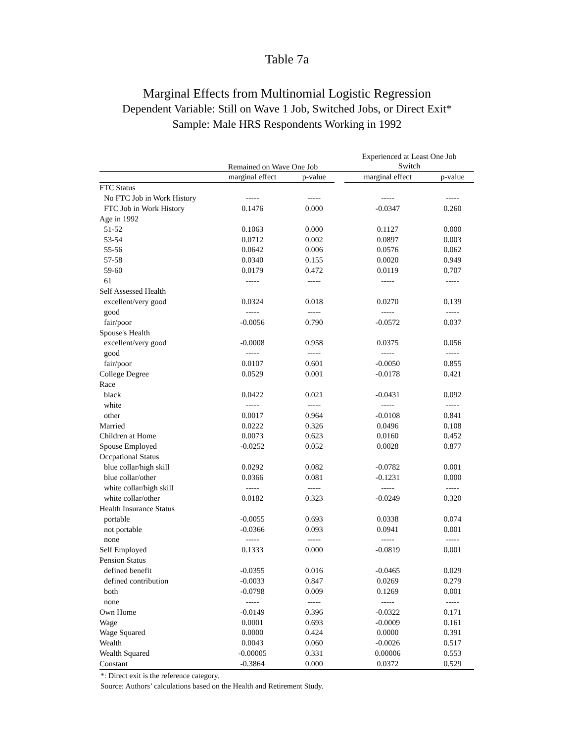Table 7a
Marginal Effects from Multinomial Logistic Regression
Dependent Variable: Still on Wave 1 Job, Switched Jobs, or Direct Exit*
Sample: Male HRS Respondents Working in 1992
| | Remained on Wave One Job | | | Experienced at Least One Job | |
| --- | --- | --- | --- | --- | --- |
| | | | | Switch | |
| | marginal effect | p-value | | marginal effect | p-value |
| FTC Status | | | | | |
| No FTC Job in Work History | ----- | ----- | | ----- | ----- |
| FTC Job in Work History | 0.1476 | 0.000 | | -0.0347 | 0.260 |
| Age in 1992 | | | | | |
| 51-52 | 0.1063 | 0.000 | | 0.1127 | 0.000 |
| 53-54 | 0.0712 | 0.002 | | 0.0897 | 0.003 |
| 55-56 | 0.0642 | 0.006 | | 0.0576 | 0.062 |
| 57-58 | 0.0340 | 0.155 | | 0.0020 | 0.949 |
| 59-60 | 0.0179 | 0.472 | | 0.0119 | 0.707 |
| 61 | ----- | ----- | | ----- | ----- |
| Self Assessed Health | | | | | |
| excellent/very good | 0.0324 | 0.018 | | 0.0270 | 0.139 |
| good | ----- | ----- | | ----- | ----- |
| fair/poor | -0.0056 | 0.790 | | -0.0572 | 0.037 |
| Spouse's Health | | | | | |
| excellent/very good | -0.0008 | 0.958 | | 0.0375 | 0.056 |
| good | ----- | ----- | | ----- | ----- |
| fair/poor | 0.0107 | 0.601 | | -0.0050 | 0.855 |
| College Degree | 0.0529 | 0.001 | | -0.0178 | 0.421 |
| Race | | | | | |
| black | 0.0422 | 0.021 | | -0.0431 | 0.092 |
| white | ----- | ----- | | ----- | ----- |
| other | 0.0017 | 0.964 | | -0.0108 | 0.841 |
| Married | 0.0222 | 0.326 | | 0.0496 | 0.108 |
| Children at Home | 0.0073 | 0.623 | | 0.0160 | 0.452 |
| Spouse Employed | -0.0252 | 0.052 | | 0.0028 | 0.877 |
| Occpational Status | | | | | |
| blue collar/high skill | 0.0292 | 0.082 | | -0.0782 | 0.001 |
| blue collar/other | 0.0366 | 0.081 | | -0.1231 | 0.000 |
| white collar/high skill | ----- | ----- | | ----- | ----- |
| white collar/other | 0.0182 | 0.323 | | -0.0249 | 0.320 |
| Health Insurance Status | | | | | |
| portable | -0.0055 | 0.693 | | 0.0338 | 0.074 |
| not portable | -0.0366 | 0.093 | | 0.0941 | 0.001 |
| none | ----- | ----- | | ----- | ----- |
| Self Employed | 0.1333 | 0.000 | | -0.0819 | 0.001 |
| Pension Status | | | | | |
| defined benefit | -0.0355 | 0.016 | | -0.0465 | 0.029 |
| defined contribution | -0.0033 | 0.847 | | 0.0269 | 0.279 |
| both | -0.0798 | 0.009 | | 0.1269 | 0.001 |
| none | ----- | ----- | | ----- | ----- |
| Own Home | -0.0149 | 0.396 | | -0.0322 | 0.171 |
| Wage | 0.0001 | 0.693 | | -0.0009 | 0.161 |
| Wage Squared | 0.0000 | 0.424 | | 0.0000 | 0.391 |
| Wealth | 0.0043 | 0.060 | | -0.0026 | 0.517 |
| Wealth Squared | -0.00005 | 0.331 | | 0.00006 | 0.553 |
| Constant | -0.3864 | 0.000 | | 0.0372 | 0.529 |
*: Direct exit is the reference category.
Source: Authors’ calculations based on the Health and Retirement Study.